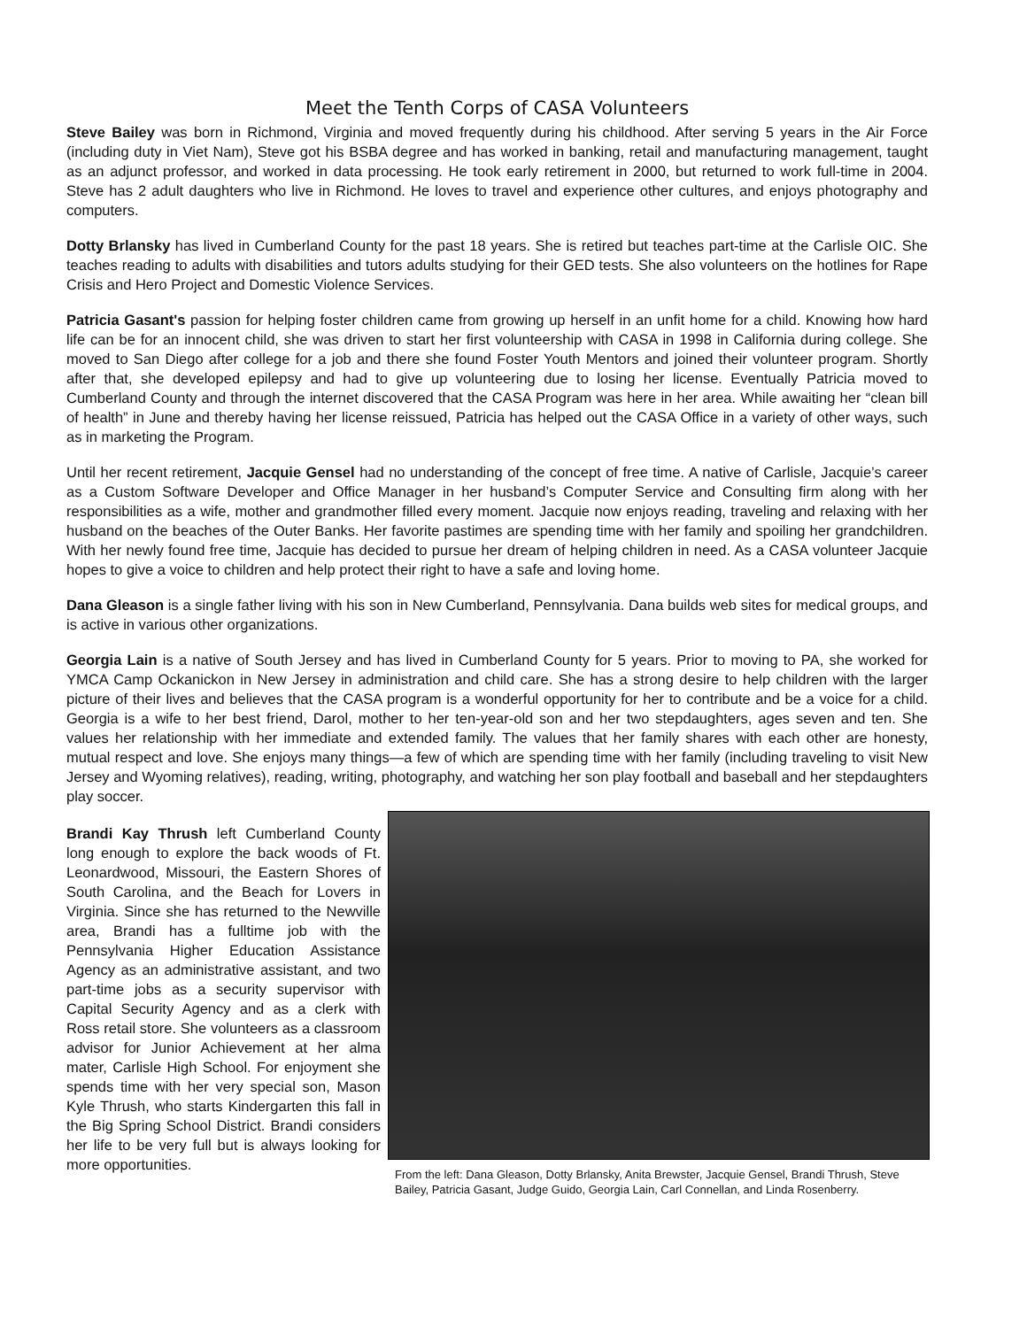Meet the Tenth Corps of CASA Volunteers
Steve Bailey was born in Richmond, Virginia and moved frequently during his childhood. After serving 5 years in the Air Force (including duty in Viet Nam), Steve got his BSBA degree and has worked in banking, retail and manufacturing management, taught as an adjunct professor, and worked in data processing. He took early retirement in 2000, but returned to work full-time in 2004. Steve has 2 adult daughters who live in Richmond. He loves to travel and experience other cultures, and enjoys photography and computers.
Dotty Brlansky has lived in Cumberland County for the past 18 years. She is retired but teaches part-time at the Carlisle OIC. She teaches reading to adults with disabilities and tutors adults studying for their GED tests. She also volunteers on the hotlines for Rape Crisis and Hero Project and Domestic Violence Services.
Patricia Gasant's passion for helping foster children came from growing up herself in an unfit home for a child. Knowing how hard life can be for an innocent child, she was driven to start her first volunteership with CASA in 1998 in California during college. She moved to San Diego after college for a job and there she found Foster Youth Mentors and joined their volunteer program. Shortly after that, she developed epilepsy and had to give up volunteering due to losing her license. Eventually Patricia moved to Cumberland County and through the internet discovered that the CASA Program was here in her area. While awaiting her “clean bill of health” in June and thereby having her license reissued, Patricia has helped out the CASA Office in a variety of other ways, such as in marketing the Program.
Until her recent retirement, Jacquie Gensel had no understanding of the concept of free time. A native of Carlisle, Jacquie’s career as a Custom Software Developer and Office Manager in her husband’s Computer Service and Consulting firm along with her responsibilities as a wife, mother and grandmother filled every moment. Jacquie now enjoys reading, traveling and relaxing with her husband on the beaches of the Outer Banks. Her favorite pastimes are spending time with her family and spoiling her grandchildren. With her newly found free time, Jacquie has decided to pursue her dream of helping children in need. As a CASA volunteer Jacquie hopes to give a voice to children and help protect their right to have a safe and loving home.
Dana Gleason is a single father living with his son in New Cumberland, Pennsylvania. Dana builds web sites for medical groups, and is active in various other organizations.
Georgia Lain is a native of South Jersey and has lived in Cumberland County for 5 years. Prior to moving to PA, she worked for YMCA Camp Ockanickon in New Jersey in administration and child care. She has a strong desire to help children with the larger picture of their lives and believes that the CASA program is a wonderful opportunity for her to contribute and be a voice for a child. Georgia is a wife to her best friend, Darol, mother to her ten-year-old son and her two stepdaughters, ages seven and ten. She values her relationship with her immediate and extended family. The values that her family shares with each other are honesty, mutual respect and love. She enjoys many things—a few of which are spending time with her family (including traveling to visit New Jersey and Wyoming relatives), reading, writing, photography, and watching her son play football and baseball and her stepdaughters play soccer.
Brandi Kay Thrush left Cumberland County long enough to explore the back woods of Ft. Leonardwood, Missouri, the Eastern Shores of South Carolina, and the Beach for Lovers in Virginia. Since she has returned to the Newville area, Brandi has a fulltime job with the Pennsylvania Higher Education Assistance Agency as an administrative assistant, and two part-time jobs as a security supervisor with Capital Security Agency and as a clerk with Ross retail store. She volunteers as a classroom advisor for Junior Achievement at her alma mater, Carlisle High School. For enjoyment she spends time with her very special son, Mason Kyle Thrush, who starts Kindergarten this fall in the Big Spring School District. Brandi considers her life to be very full but is always looking for more opportunities.
From the left: Dana Gleason, Dotty Brlansky, Anita Brewster, Jacquie Gensel, Brandi Thrush, Steve Bailey, Patricia Gasant, Judge Guido, Georgia Lain, Carl Connellan, and Linda Rosenberry.